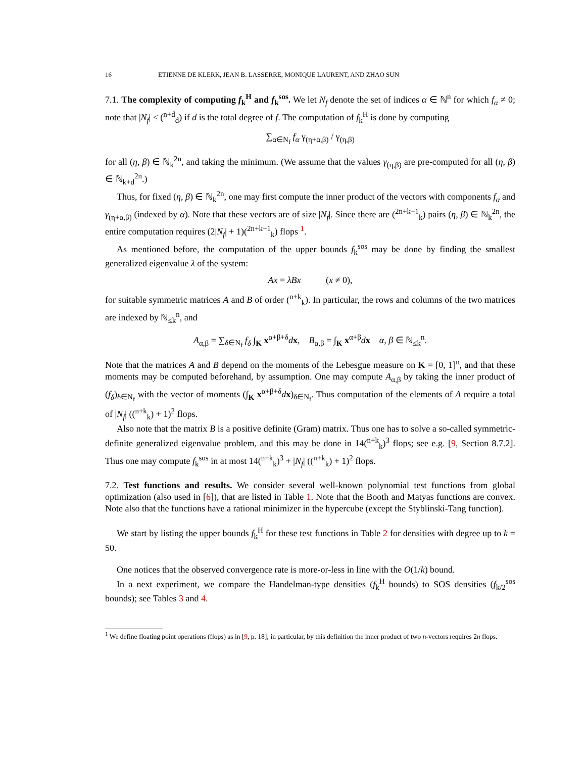16 ETIENNE DE KLERK, JEAN B. LASSERRE, MONIQUE LAURENT, AND ZHAO SUN
7.1. The complexity of computing f<sub>k</sub><sup>H</sup> and f<sub>k</sub><sup>sos</sup>. We let N<sub>f</sub> denote the set of indices α ∈ ℕ<sup>n</sup> for which f<sub>α</sub> ≠ 0; note that |N<sub>f</sub>| ≤ (<sup>n+d</sup><sub>d</sub>) if d is the total degree of f. The computation of f<sub>k</sub><sup>H</sup> is done by computing
∑<sub>α∈N<sub>f</sub></sub> f<sub>α</sub> γ<sub>(η+α,β)</sub> / γ<sub>(η,β)</sub>
for all (η, β) ∈ ℕ<sub>k</sub><sup>2n</sup>, and taking the minimum. (We assume that the values γ<sub>(η,β)</sub> are pre-computed for all (η, β) ∈ ℕ<sub>k+d</sub><sup>2n</sup>.)
Thus, for fixed (η, β) ∈ ℕ<sub>k</sub><sup>2n</sup>, one may first compute the inner product of the vectors with components f<sub>α</sub> and γ<sub>(η+α,β)</sub> (indexed by α). Note that these vectors are of size |N<sub>f</sub>|. Since there are (<sup>2n+k−1</sup><sub>k</sub>) pairs (η, β) ∈ ℕ<sub>k</sub><sup>2n</sup>, the entire computation requires (2|N<sub>f</sub>| + 1)(<sup>2n+k−1</sup><sub>k</sub>) flops <sup>1</sup>.
As mentioned before, the computation of the upper bounds f<sub>k</sub><sup>sos</sup> may be done by finding the smallest generalized eigenvalue λ of the system:
Ax = λBx (x ≠ 0),
for suitable symmetric matrices A and B of order (<sup>n+k</sup><sub>k</sub>). In particular, the rows and columns of the two matrices are indexed by ℕ<sub>≤k</sub><sup>n</sup>, and
A<sub>α,β</sub> = ∑<sub>δ∈N<sub>f</sub></sub> f<sub>δ</sub> ∫<sub>K</sub> x<sup>α+β+δ</sup>dx, B<sub>α,β</sub> = ∫<sub>K</sub> x<sup>α+β</sup>dx α, β ∈ ℕ<sub>≤k</sub><sup>n</sup>.
Note that the matrices A and B depend on the moments of the Lebesgue measure on K = [0, 1]<sup>n</sup>, and that these moments may be computed beforehand, by assumption. One may compute A<sub>α,β</sub> by taking the inner product of (f<sub>δ</sub>)<sub>δ∈N<sub>f</sub></sub> with the vector of moments (∫<sub>K</sub> x<sup>α+β+δ</sup>dx)<sub>δ∈N<sub>f</sub></sub>. Thus computation of the elements of A require a total of |N<sub>f</sub>| ((<sup>n+k</sup><sub>k</sub>) + 1)<sup>2</sup> flops.
Also note that the matrix B is a positive definite (Gram) matrix. Thus one has to solve a so-called symmetric-definite generalized eigenvalue problem, and this may be done in 14(<sup>n+k</sup><sub>k</sub>)<sup>3</sup> flops; see e.g. [9, Section 8.7.2]. Thus one may compute f<sub>k</sub><sup>sos</sup> in at most 14(<sup>n+k</sup><sub>k</sub>)<sup>3</sup> + |N<sub>f</sub>| ((<sup>n+k</sup><sub>k</sub>) + 1)<sup>2</sup> flops.
7.2. Test functions and results. We consider several well-known polynomial test functions from global optimization (also used in [6]), that are listed in Table 1. Note that the Booth and Matyas functions are convex. Note also that the functions have a rational minimizer in the hypercube (except the Styblinski-Tang function).
We start by listing the upper bounds f<sub>k</sub><sup>H</sup> for these test functions in Table 2 for densities with degree up to k = 50.
One notices that the observed convergence rate is more-or-less in line with the O(1/k) bound.
In a next experiment, we compare the Handelman-type densities (f<sub>k</sub><sup>H</sup> bounds) to SOS densities (f<sub>k/2</sub><sup>sos</sup> bounds); see Tables 3 and 4.
<sup>1</sup> We define floating point operations (flops) as in [9, p. 18]; in particular, by this definition the inner product of two n-vectors requires 2n flops.